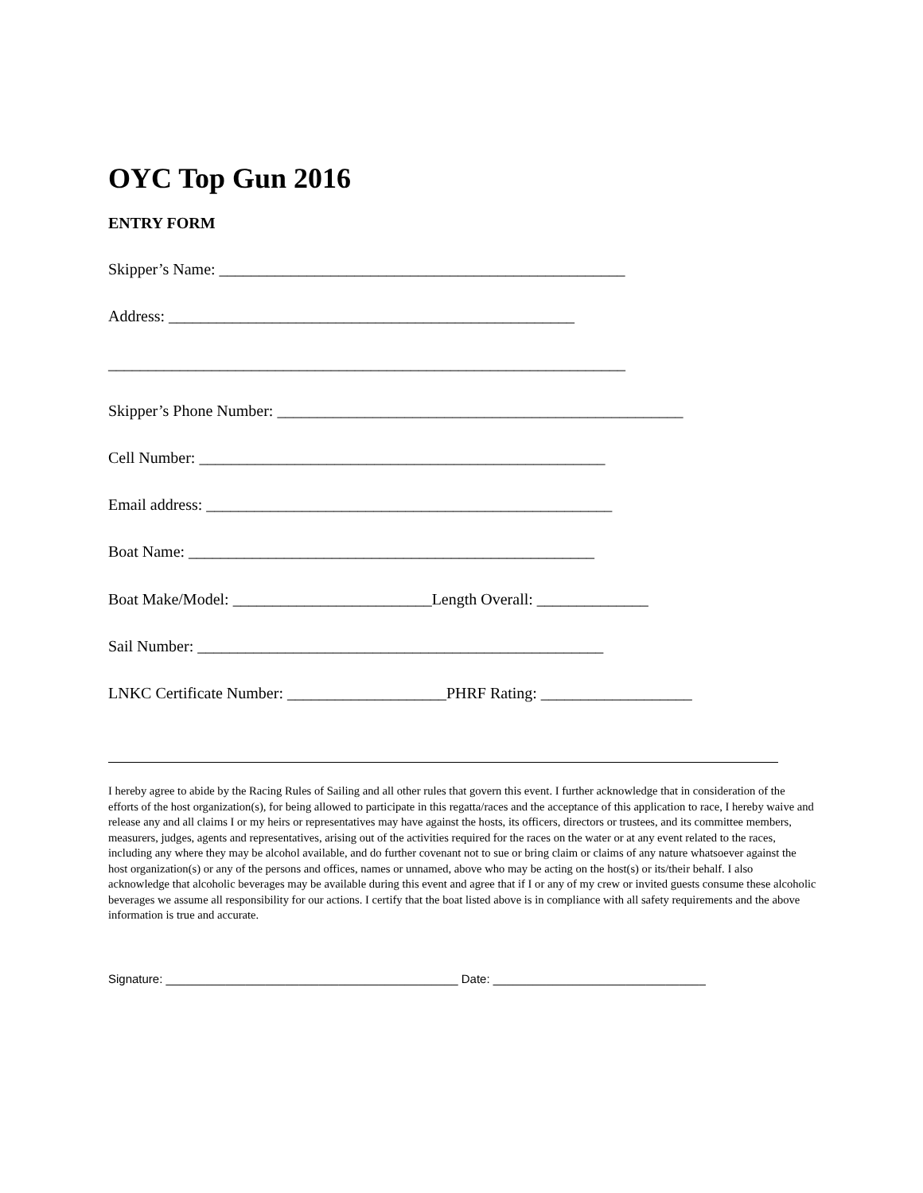OYC Top Gun 2016
ENTRY FORM
Skipper’s Name: ___________________________________________________
Address: ___________________________________________________
_________________________________________________________________
Skipper’s Phone Number: ___________________________________________________
Cell Number: ___________________________________________________
Email address: ___________________________________________________
Boat Name: ___________________________________________________
Boat Make/Model: _________________________Length Overall: ______________
Sail Number: ___________________________________________________
LNKC Certificate Number: ____________________PHRF Rating: ___________________
I hereby agree to abide by the Racing Rules of Sailing and all other rules that govern this event. I further acknowledge that in consideration of the efforts of the host organization(s), for being allowed to participate in this regatta/races and the acceptance of this application to race, I hereby waive and release any and all claims I or my heirs or representatives may have against the hosts, its officers, directors or trustees, and its committee members, measurers, judges, agents and representatives, arising out of the activities required for the races on the water or at any event related to the races, including any where they may be alcohol available, and do further covenant not to sue or bring claim or claims of any nature whatsoever against the host organization(s) or any of the persons and offices, names or unnamed, above who may be acting on the host(s) or its/their behalf. I also acknowledge that alcoholic beverages may be available during this event and agree that if I or any of my crew or invited guests consume these alcoholic beverages we assume all responsibility for our actions. I certify that the boat listed above is in compliance with all safety requirements and the above information is true and accurate.
Signature: ____________________________________________ Date: ________________________________